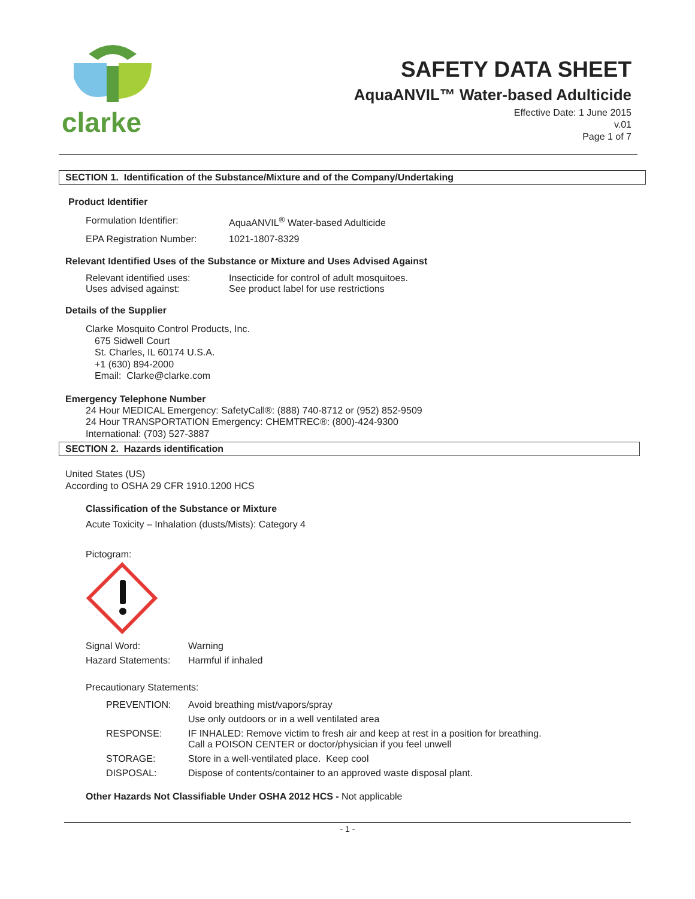clarke
SAFETY DATA SHEET
AquaANVIL™ Water-based Adulticide
Effective Date: 1 June 2015
v.01
Page 1 of 7
SECTION 1. Identification of the Substance/Mixture and of the Company/Undertaking
Product Identifier
| Formulation Identifier: | AquaANVIL<sup>®</sup> Water-based Adulticide |
| EPA Registration Number: | 1021-1807-8329 |
Relevant Identified Uses of the Substance or Mixture and Uses Advised Against
| Relevant identified uses: | Insecticide for control of adult mosquitoes. |
| Uses advised against: | See product label for use restrictions |
Details of the Supplier
Clarke Mosquito Control Products, Inc.
675 Sidwell Court
St. Charles, IL 60174 U.S.A.
+1 (630) 894-2000
Email: Clarke@clarke.com
Emergency Telephone Number
24 Hour MEDICAL Emergency: SafetyCall®: (888) 740-8712 or (952) 852-9509
24 Hour TRANSPORTATION Emergency: CHEMTREC®: (800)-424-9300
International: (703) 527-3887
SECTION 2. Hazards identification
United States (US)
According to OSHA 29 CFR 1910.1200 HCS
Classification of the Substance or Mixture
Acute Toxicity – Inhalation (dusts/Mists): Category 4
Pictogram:
| Signal Word: | Warning |
| Hazard Statements: | Harmful if inhaled |
Precautionary Statements:
| PREVENTION: | Avoid breathing mist/vapors/spray |
| | Use only outdoors or in a well ventilated area |
| RESPONSE: | IF INHALED: Remove victim to fresh air and keep at rest in a position for breathing. Call a POISON CENTER or doctor/physician if you feel unwell |
| STORAGE: | Store in a well-ventilated place. Keep cool |
| DISPOSAL: | Dispose of contents/container to an approved waste disposal plant. |
Other Hazards Not Classifiable Under OSHA 2012 HCS - Not applicable
- 1 -